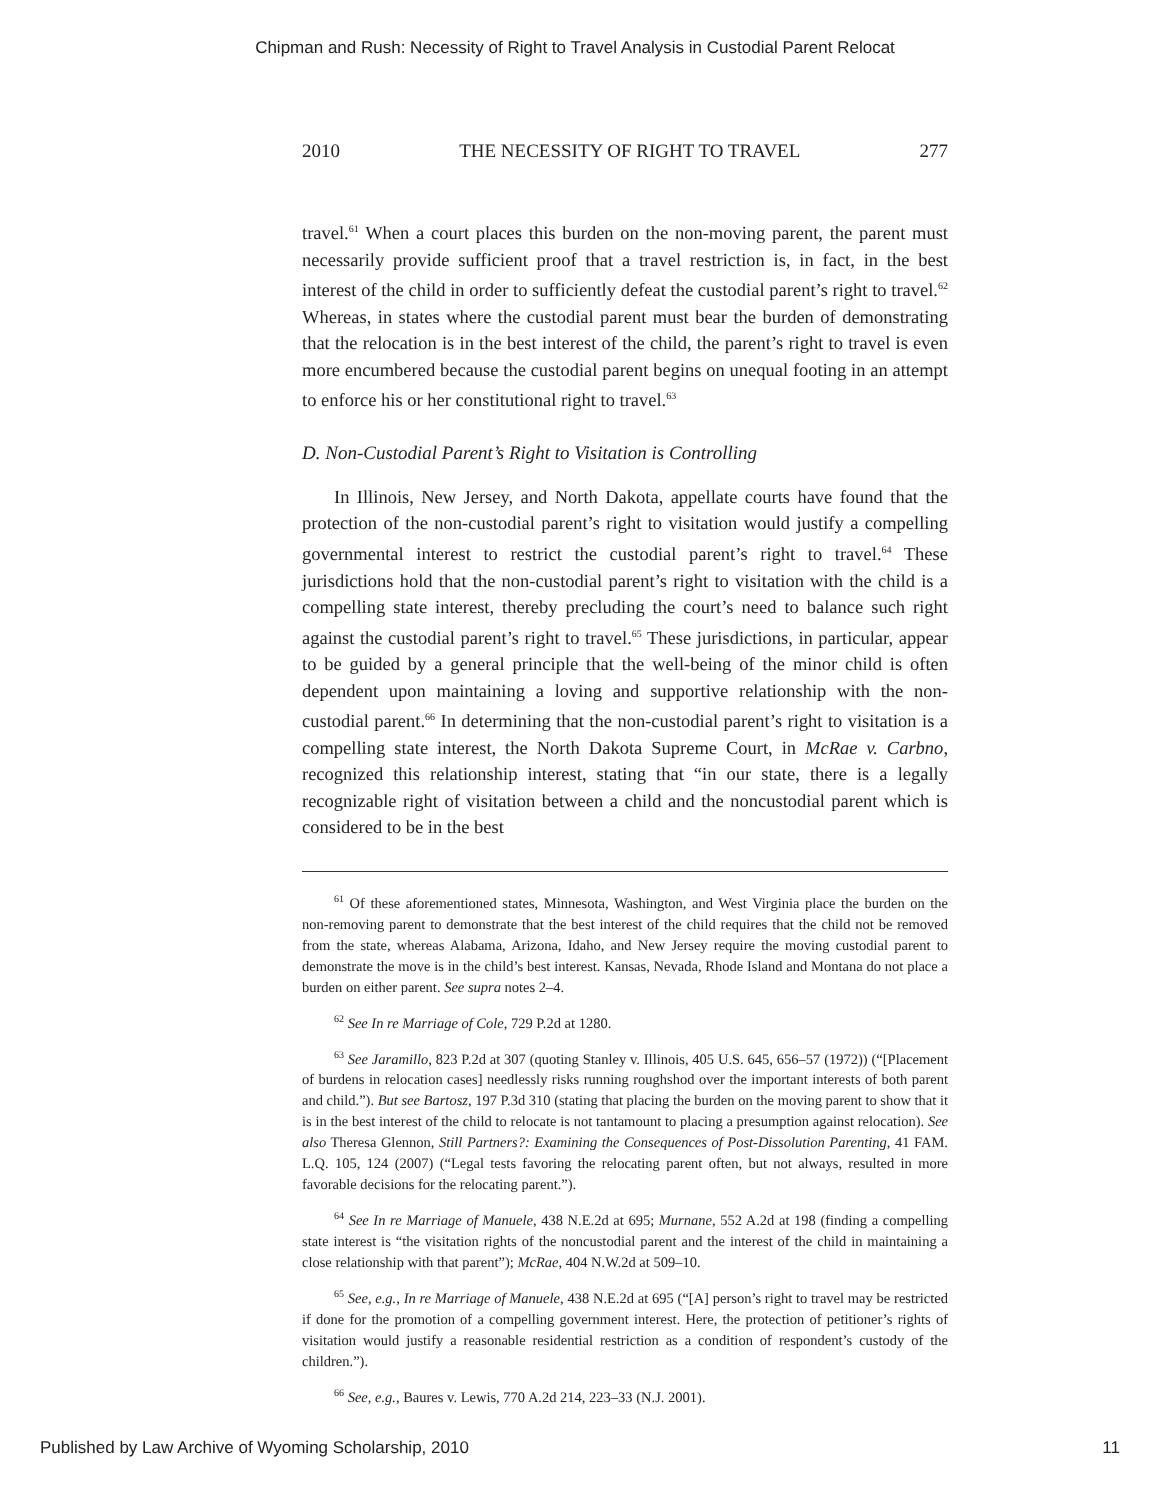Chipman and Rush: Necessity of Right to Travel Analysis in Custodial Parent Relocat
2010 THE NECESSITY OF RIGHT TO TRAVEL 277
travel.<sup>61</sup> When a court places this burden on the non-moving parent, the parent must necessarily provide sufficient proof that a travel restriction is, in fact, in the best interest of the child in order to sufficiently defeat the custodial parent’s right to travel.<sup>62</sup> Whereas, in states where the custodial parent must bear the burden of demonstrating that the relocation is in the best interest of the child, the parent’s right to travel is even more encumbered because the custodial parent begins on unequal footing in an attempt to enforce his or her constitutional right to travel.<sup>63</sup>
D. Non-Custodial Parent’s Right to Visitation is Controlling
In Illinois, New Jersey, and North Dakota, appellate courts have found that the protection of the non-custodial parent’s right to visitation would justify a compelling governmental interest to restrict the custodial parent’s right to travel.<sup>64</sup> These jurisdictions hold that the non-custodial parent’s right to visitation with the child is a compelling state interest, thereby precluding the court’s need to balance such right against the custodial parent’s right to travel.<sup>65</sup> These jurisdictions, in particular, appear to be guided by a general principle that the well-being of the minor child is often dependent upon maintaining a loving and supportive relationship with the non-custodial parent.<sup>66</sup> In determining that the non-custodial parent’s right to visitation is a compelling state interest, the North Dakota Supreme Court, in McRae v. Carbno, recognized this relationship interest, stating that “in our state, there is a legally recognizable right of visitation between a child and the noncustodial parent which is considered to be in the best
<sup>61</sup> Of these aforementioned states, Minnesota, Washington, and West Virginia place the burden on the non-removing parent to demonstrate that the best interest of the child requires that the child not be removed from the state, whereas Alabama, Arizona, Idaho, and New Jersey require the moving custodial parent to demonstrate the move is in the child’s best interest. Kansas, Nevada, Rhode Island and Montana do not place a burden on either parent. See supra notes 2–4.
<sup>62</sup> See In re Marriage of Cole, 729 P.2d at 1280.
<sup>63</sup> See Jaramillo, 823 P.2d at 307 (quoting Stanley v. Illinois, 405 U.S. 645, 656–57 (1972)) (“[Placement of burdens in relocation cases] needlessly risks running roughshod over the important interests of both parent and child.”). But see Bartosz, 197 P.3d 310 (stating that placing the burden on the moving parent to show that it is in the best interest of the child to relocate is not tantamount to placing a presumption against relocation). See also Theresa Glennon, Still Partners?: Examining the Consequences of Post-Dissolution Parenting, 41 FAM. L.Q. 105, 124 (2007) (“Legal tests favoring the relocating parent often, but not always, resulted in more favorable decisions for the relocating parent.”).
<sup>64</sup> See In re Marriage of Manuele, 438 N.E.2d at 695; Murnane, 552 A.2d at 198 (finding a compelling state interest is “the visitation rights of the noncustodial parent and the interest of the child in maintaining a close relationship with that parent”); McRae, 404 N.W.2d at 509–10.
<sup>65</sup> See, e.g., In re Marriage of Manuele, 438 N.E.2d at 695 (“[A] person’s right to travel may be restricted if done for the promotion of a compelling government interest. Here, the protection of petitioner’s rights of visitation would justify a reasonable residential restriction as a condition of respondent’s custody of the children.”).
<sup>66</sup> See, e.g., Baures v. Lewis, 770 A.2d 214, 223–33 (N.J. 2001).
Published by Law Archive of Wyoming Scholarship, 2010 11